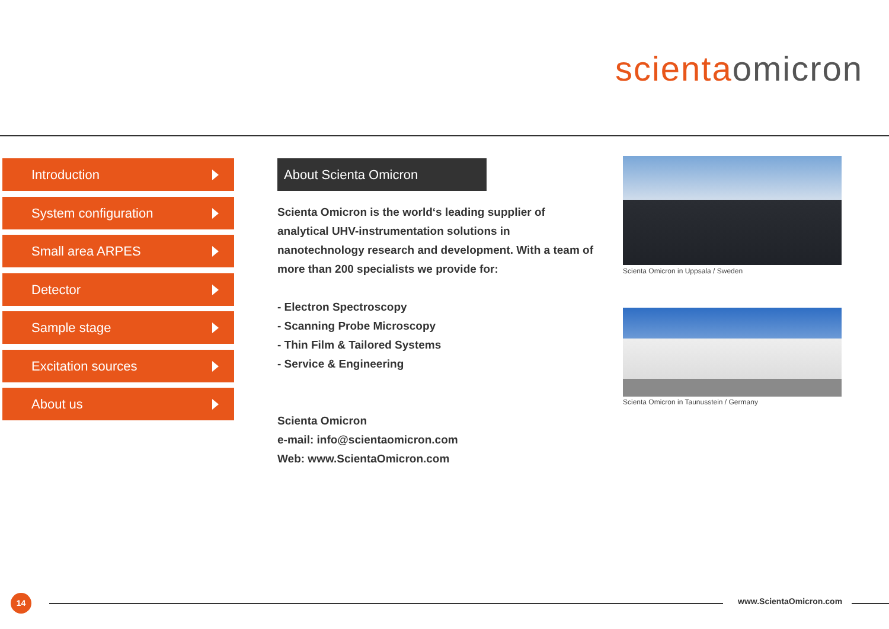scientaomicron
Introduction
System configuration
Small area ARPES
Detector
Sample stage
Excitation sources
About us
About Scienta Omicron
Scienta Omicron is the world‘s leading supplier of analytical UHV-instrumentation solutions in nanotechnology research and development. With a team of more than 200 specialists we provide for:
- Electron Spectroscopy
- Scanning Probe Microscopy
- Thin Film & Tailored Systems
- Service & Engineering
Scienta Omicron
e-mail: info@scientaomicron.com
Web: www.ScientaOmicron.com
Scienta Omicron in Uppsala / Sweden
Scienta Omicron in Taunusstein / Germany
14 www.ScientaOmicron.com